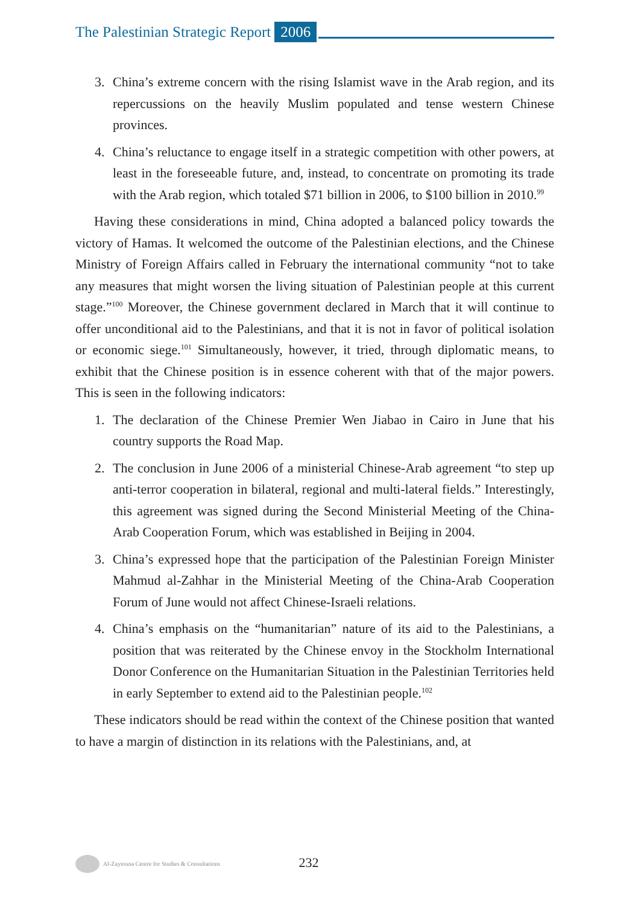The Palestinian Strategic Report 2006
3. China’s extreme concern with the rising Islamist wave in the Arab region, and its repercussions on the heavily Muslim populated and tense western Chinese provinces.
4. China’s reluctance to engage itself in a strategic competition with other powers, at least in the foreseeable future, and, instead, to concentrate on promoting its trade with the Arab region, which totaled $71 billion in 2006, to $100 billion in 2010.<sup>99</sup>
Having these considerations in mind, China adopted a balanced policy towards the victory of Hamas. It welcomed the outcome of the Palestinian elections, and the Chinese Ministry of Foreign Affairs called in February the international community “not to take any measures that might worsen the living situation of Palestinian people at this current stage.”<sup>100</sup> Moreover, the Chinese government declared in March that it will continue to offer unconditional aid to the Palestinians, and that it is not in favor of political isolation or economic siege.<sup>101</sup> Simultaneously, however, it tried, through diplomatic means, to exhibit that the Chinese position is in essence coherent with that of the major powers. This is seen in the following indicators:
1. The declaration of the Chinese Premier Wen Jiabao in Cairo in June that his country supports the Road Map.
2. The conclusion in June 2006 of a ministerial Chinese-Arab agreement “to step up anti-terror cooperation in bilateral, regional and multi-lateral fields.” Interestingly, this agreement was signed during the Second Ministerial Meeting of the China-Arab Cooperation Forum, which was established in Beijing in 2004.
3. China’s expressed hope that the participation of the Palestinian Foreign Minister Mahmud al-Zahhar in the Ministerial Meeting of the China-Arab Cooperation Forum of June would not affect Chinese-Israeli relations.
4. China’s emphasis on the “humanitarian” nature of its aid to the Palestinians, a position that was reiterated by the Chinese envoy in the Stockholm International Donor Conference on the Humanitarian Situation in the Palestinian Territories held in early September to extend aid to the Palestinian people.<sup>102</sup>
These indicators should be read within the context of the Chinese position that wanted to have a margin of distinction in its relations with the Palestinians, and, at
Al-Zaytouna Centre for Studies & Consultations
232